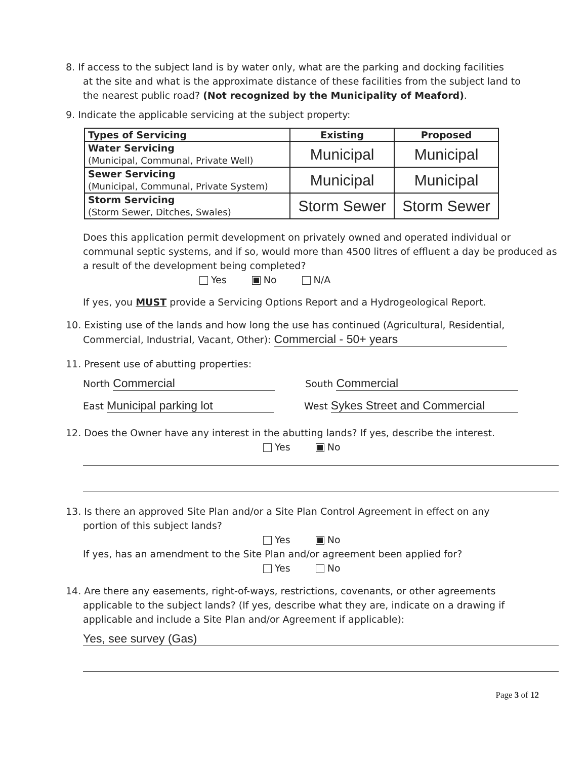8. If access to the subject land is by water only, what are the parking and docking facilities
at the site and what is the approximate distance of these facilities from the subject land to
the nearest public road? (Not recognized by the Municipality of Meaford).
9. Indicate the applicable servicing at the subject property:
| Types of Servicing | Existing | Proposed |
| --- | --- | --- |
| Water Servicing (Municipal, Communal, Private Well) | Municipal | Municipal |
| Sewer Servicing (Municipal, Communal, Private System) | Municipal | Municipal |
| Storm Servicing (Storm Sewer, Ditches, Swales) | Storm Sewer | Storm Sewer |
Does this application permit development on privately owned and operated individual or communal septic systems, and if so, would more than 4500 litres of effluent a day be produced as a result of the development being completed?
Yes No N/A
If yes, you MUST provide a Servicing Options Report and a Hydrogeological Report.
10. Existing use of the lands and how long the use has continued (Agricultural, Residential,
Commercial, Industrial, Vacant, Other): Commercial - 50+ years
11. Present use of abutting properties:
North Commercial
South Commercial
East Municipal parking lot
West Sykes Street and Commercial
12. Does the Owner have any interest in the abutting lands? If yes, describe the interest.
Yes No
13. Is there an approved Site Plan and/or a Site Plan Control Agreement in effect on any
portion of this subject lands?
Yes No
If yes, has an amendment to the Site Plan and/or agreement been applied for?
Yes No
14. Are there any easements, right-of-ways, restrictions, covenants, or other agreements
applicable to the subject lands? (If yes, describe what they are, indicate on a drawing if
applicable and include a Site Plan and/or Agreement if applicable):
Yes, see survey (Gas)
Page 3 of 12